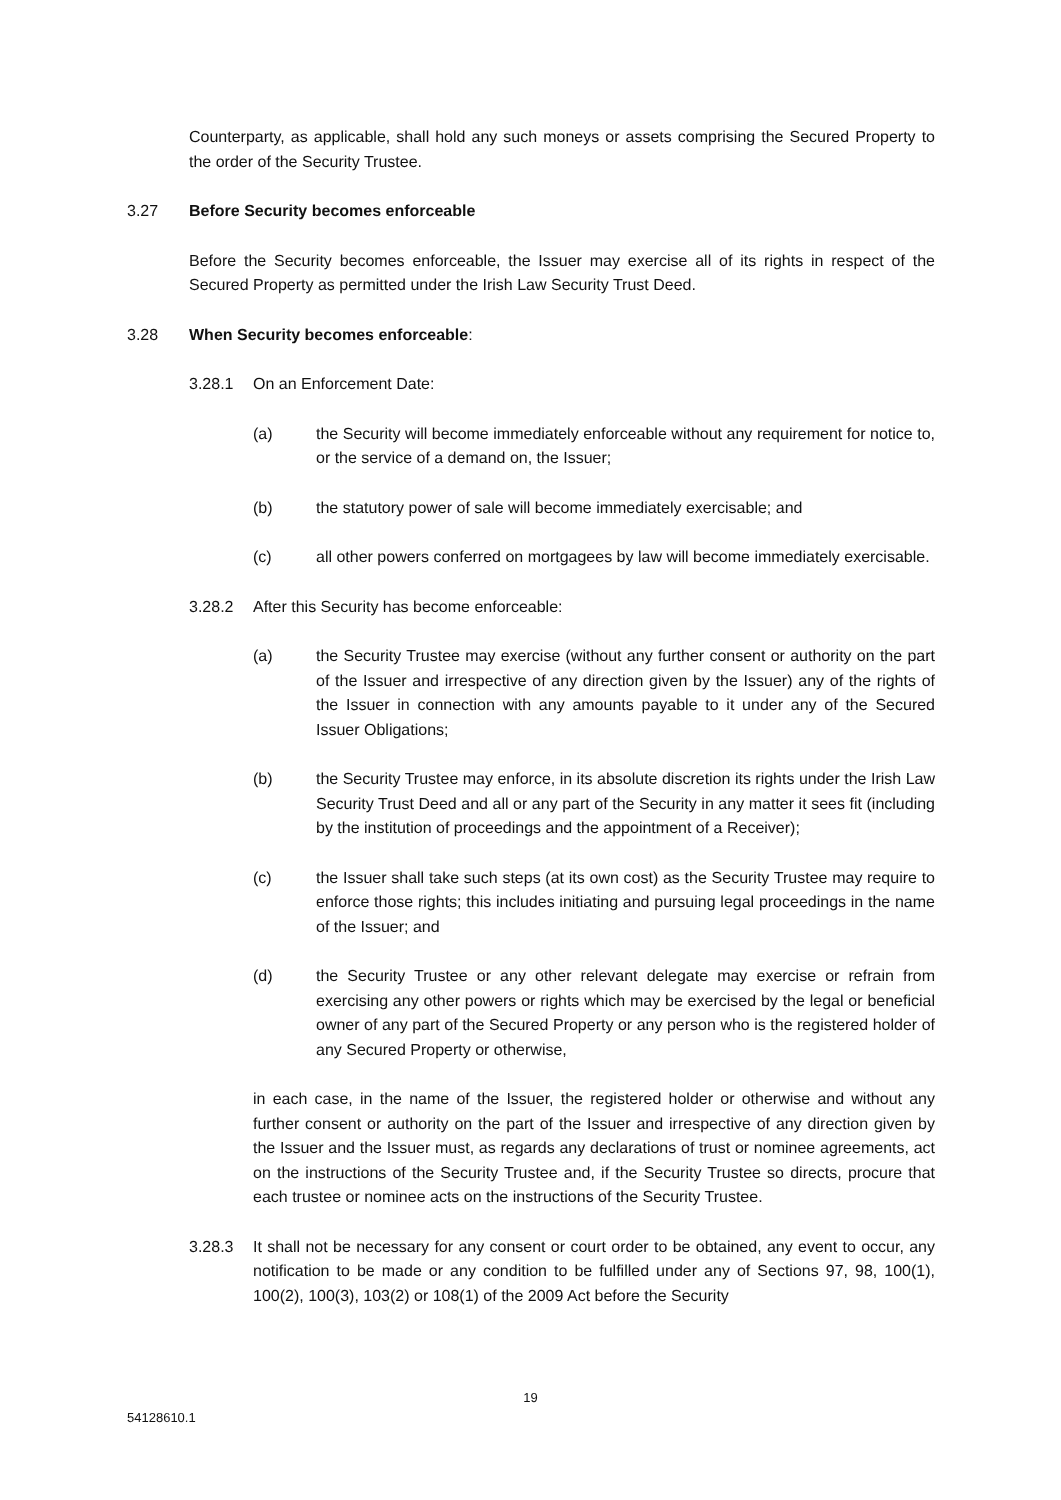Counterparty, as applicable, shall hold any such moneys or assets comprising the Secured Property to the order of the Security Trustee.
3.27 Before Security becomes enforceable
Before the Security becomes enforceable, the Issuer may exercise all of its rights in respect of the Secured Property as permitted under the Irish Law Security Trust Deed.
3.28 When Security becomes enforceable:
3.28.1 On an Enforcement Date:
(a) the Security will become immediately enforceable without any requirement for notice to, or the service of a demand on, the Issuer;
(b) the statutory power of sale will become immediately exercisable; and
(c) all other powers conferred on mortgagees by law will become immediately exercisable.
3.28.2 After this Security has become enforceable:
(a) the Security Trustee may exercise (without any further consent or authority on the part of the Issuer and irrespective of any direction given by the Issuer) any of the rights of the Issuer in connection with any amounts payable to it under any of the Secured Issuer Obligations;
(b) the Security Trustee may enforce, in its absolute discretion its rights under the Irish Law Security Trust Deed and all or any part of the Security in any matter it sees fit (including by the institution of proceedings and the appointment of a Receiver);
(c) the Issuer shall take such steps (at its own cost) as the Security Trustee may require to enforce those rights; this includes initiating and pursuing legal proceedings in the name of the Issuer; and
(d) the Security Trustee or any other relevant delegate may exercise or refrain from exercising any other powers or rights which may be exercised by the legal or beneficial owner of any part of the Secured Property or any person who is the registered holder of any Secured Property or otherwise,
in each case, in the name of the Issuer, the registered holder or otherwise and without any further consent or authority on the part of the Issuer and irrespective of any direction given by the Issuer and the Issuer must, as regards any declarations of trust or nominee agreements, act on the instructions of the Security Trustee and, if the Security Trustee so directs, procure that each trustee or nominee acts on the instructions of the Security Trustee.
3.28.3 It shall not be necessary for any consent or court order to be obtained, any event to occur, any notification to be made or any condition to be fulfilled under any of Sections 97, 98, 100(1), 100(2), 100(3), 103(2) or 108(1) of the 2009 Act before the Security
19
54128610.1